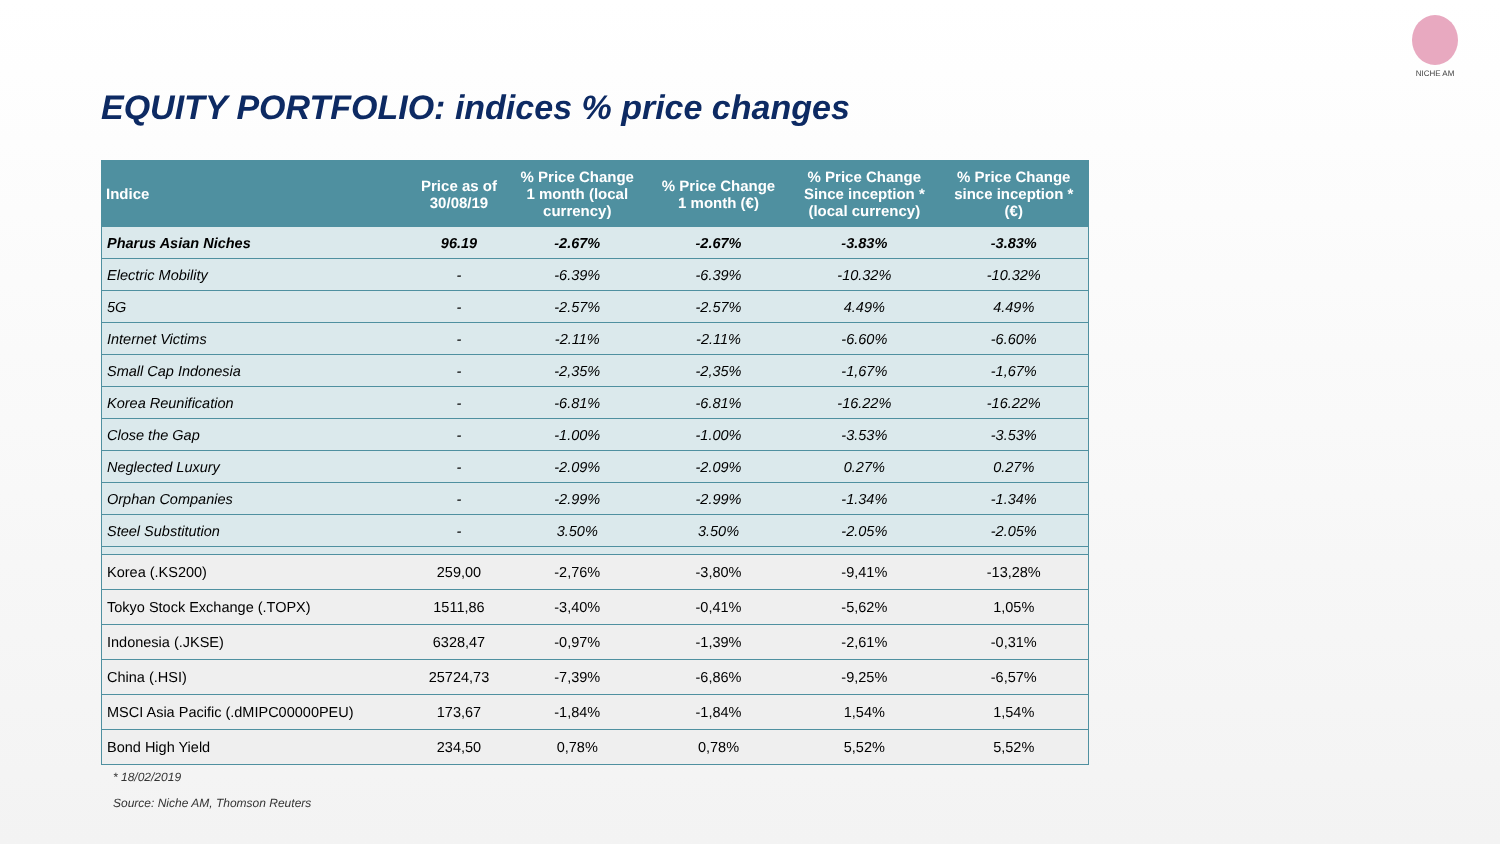NICHE AM
EQUITY PORTFOLIO: indices % price changes
| Indice | Price as of 30/08/19 | % Price Change 1 month (local currency) | % Price Change 1 month (€) | % Price Change Since inception * (local currency) | % Price Change since inception * (€) |
| --- | --- | --- | --- | --- | --- |
| Pharus Asian Niches | 96.19 | -2.67% | -2.67% | -3.83% | -3.83% |
| Electric Mobility | - | -6.39% | -6.39% | -10.32% | -10.32% |
| 5G | - | -2.57% | -2.57% | 4.49% | 4.49% |
| Internet Victims | - | -2.11% | -2.11% | -6.60% | -6.60% |
| Small Cap Indonesia | - | -2,35% | -2,35% | -1,67% | -1,67% |
| Korea Reunification | - | -6.81% | -6.81% | -16.22% | -16.22% |
| Close the Gap | - | -1.00% | -1.00% | -3.53% | -3.53% |
| Neglected Luxury | - | -2.09% | -2.09% | 0.27% | 0.27% |
| Orphan Companies | - | -2.99% | -2.99% | -1.34% | -1.34% |
| Steel Substitution | - | 3.50% | 3.50% | -2.05% | -2.05% |
| Korea (.KS200) | 259,00 | -2,76% | -3,80% | -9,41% | -13,28% |
| Tokyo Stock Exchange (.TOPX) | 1511,86 | -3,40% | -0,41% | -5,62% | 1,05% |
| Indonesia (.JKSE) | 6328,47 | -0,97% | -1,39% | -2,61% | -0,31% |
| China (.HSI) | 25724,73 | -7,39% | -6,86% | -9,25% | -6,57% |
| MSCI Asia Pacific (.dMIPC00000PEU) | 173,67 | -1,84% | -1,84% | 1,54% | 1,54% |
| Bond High Yield | 234,50 | 0,78% | 0,78% | 5,52% | 5,52% |
* 18/02/2019
Source: Niche AM, Thomson Reuters